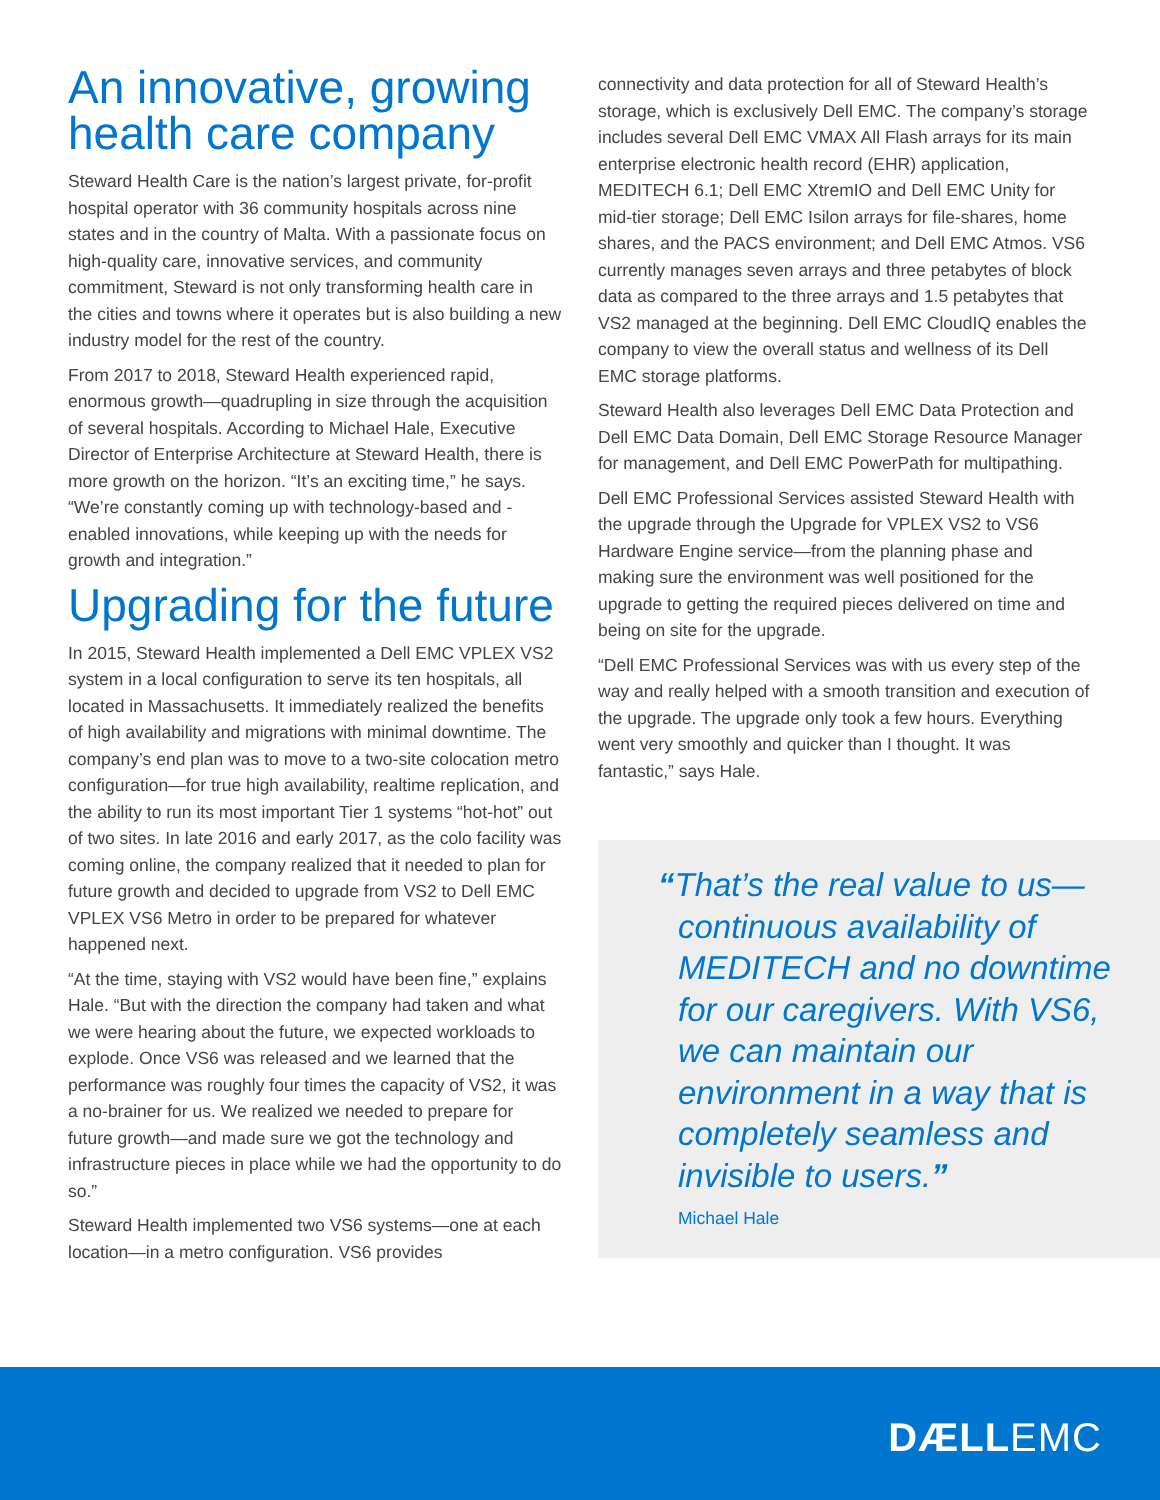An innovative, growing health care company
Steward Health Care is the nation’s largest private, for-profit hospital operator with 36 community hospitals across nine states and in the country of Malta. With a passionate focus on high-quality care, innovative services, and community commitment, Steward is not only transforming health care in the cities and towns where it operates but is also building a new industry model for the rest of the country.
From 2017 to 2018, Steward Health experienced rapid, enormous growth—quadrupling in size through the acquisition of several hospitals. According to Michael Hale, Executive Director of Enterprise Architecture at Steward Health, there is more growth on the horizon. “It’s an exciting time,” he says. “We’re constantly coming up with technology-based and -enabled innovations, while keeping up with the needs for growth and integration.”
Upgrading for the future
In 2015, Steward Health implemented a Dell EMC VPLEX VS2 system in a local configuration to serve its ten hospitals, all located in Massachusetts. It immediately realized the benefits of high availability and migrations with minimal downtime. The company’s end plan was to move to a two-site colocation metro configuration—for true high availability, realtime replication, and the ability to run its most important Tier 1 systems “hot-hot” out of two sites. In late 2016 and early 2017, as the colo facility was coming online, the company realized that it needed to plan for future growth and decided to upgrade from VS2 to Dell EMC VPLEX VS6 Metro in order to be prepared for whatever happened next.
“At the time, staying with VS2 would have been fine,” explains Hale. “But with the direction the company had taken and what we were hearing about the future, we expected workloads to explode. Once VS6 was released and we learned that the performance was roughly four times the capacity of VS2, it was a no-brainer for us. We realized we needed to prepare for future growth—and made sure we got the technology and infrastructure pieces in place while we had the opportunity to do so.”
Steward Health implemented two VS6 systems—one at each location—in a metro configuration. VS6 provides
connectivity and data protection for all of Steward Health’s storage, which is exclusively Dell EMC. The company’s storage includes several Dell EMC VMAX All Flash arrays for its main enterprise electronic health record (EHR) application, MEDITECH 6.1; Dell EMC XtremIO and Dell EMC Unity for mid-tier storage; Dell EMC Isilon arrays for file-shares, home shares, and the PACS environment; and Dell EMC Atmos. VS6 currently manages seven arrays and three petabytes of block data as compared to the three arrays and 1.5 petabytes that VS2 managed at the beginning. Dell EMC CloudIQ enables the company to view the overall status and wellness of its Dell EMC storage platforms.
Steward Health also leverages Dell EMC Data Protection and Dell EMC Data Domain, Dell EMC Storage Resource Manager for management, and Dell EMC PowerPath for multipathing.
Dell EMC Professional Services assisted Steward Health with the upgrade through the Upgrade for VPLEX VS2 to VS6 Hardware Engine service—from the planning phase and making sure the environment was well positioned for the upgrade to getting the required pieces delivered on time and being on site for the upgrade.
“Dell EMC Professional Services was with us every step of the way and really helped with a smooth transition and execution of the upgrade. The upgrade only took a few hours. Everything went very smoothly and quicker than I thought. It was fantastic,” says Hale.
“That’s the real value to us—continuous availability of MEDITECH and no downtime for our caregivers. With VS6, we can maintain our environment in a way that is completely seamless and invisible to users.”
Michael Hale
DÆLLEMC